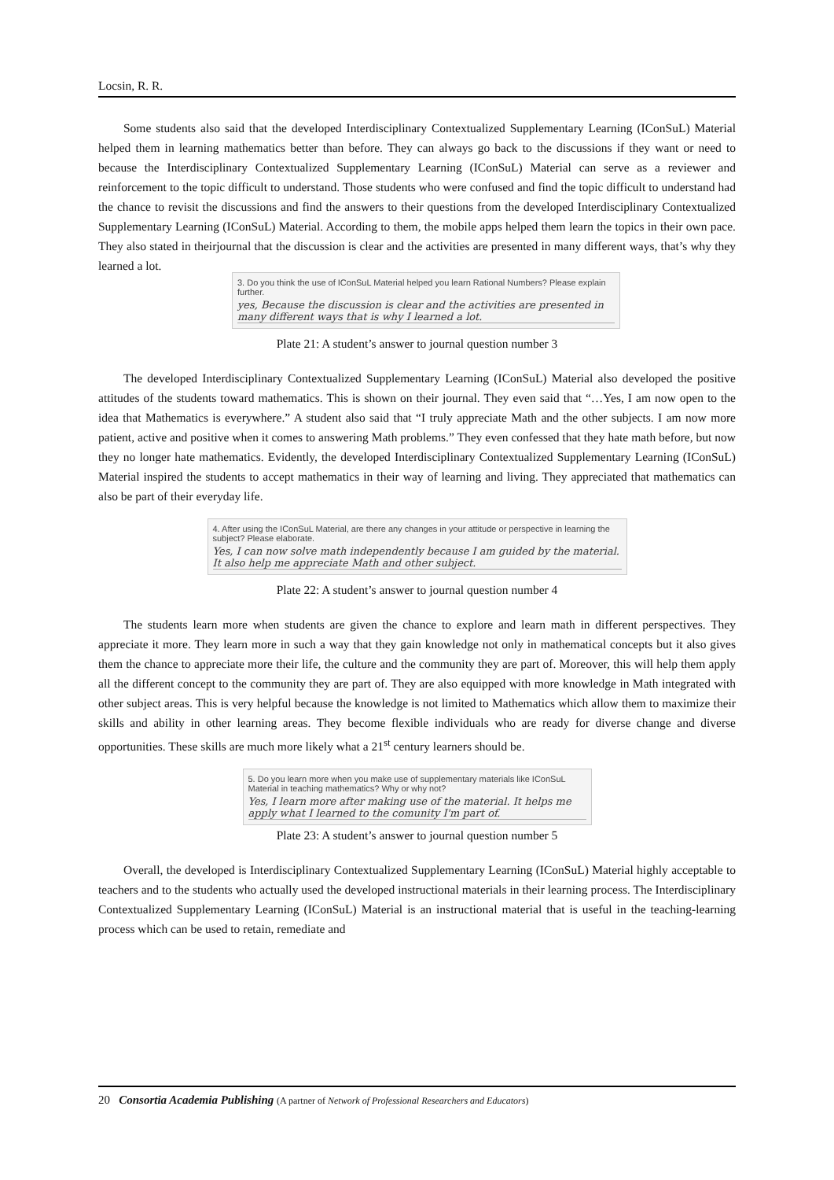Locsin, R. R.
Some students also said that the developed Interdisciplinary Contextualized Supplementary Learning (IConSuL) Material helped them in learning mathematics better than before. They can always go back to the discussions if they want or need to because the Interdisciplinary Contextualized Supplementary Learning (IConSuL) Material can serve as a reviewer and reinforcement to the topic difficult to understand. Those students who were confused and find the topic difficult to understand had the chance to revisit the discussions and find the answers to their questions from the developed Interdisciplinary Contextualized Supplementary Learning (IConSuL) Material. According to them, the mobile apps helped them learn the topics in their own pace. They also stated in theirjournal that the discussion is clear and the activities are presented in many different ways, that’s why they learned a lot.
3. Do you think the use of IConSuL Material helped you learn Rational Numbers? Please explain further.
yes, Because the discussion is clear and the activities are presented in many different ways that is why I learned a lot.
Plate 21: A student’s answer to journal question number 3
The developed Interdisciplinary Contextualized Supplementary Learning (IConSuL) Material also developed the positive attitudes of the students toward mathematics. This is shown on their journal. They even said that “…Yes, I am now open to the idea that Mathematics is everywhere.” A student also said that “I truly appreciate Math and the other subjects. I am now more patient, active and positive when it comes to answering Math problems.” They even confessed that they hate math before, but now they no longer hate mathematics. Evidently, the developed Interdisciplinary Contextualized Supplementary Learning (IConSuL) Material inspired the students to accept mathematics in their way of learning and living. They appreciated that mathematics can also be part of their everyday life.
4. After using the IConSuL Material, are there any changes in your attitude or perspective in learning the subject? Please elaborate.
Yes, I can now solve math independently because I am guided by the material. It also help me appreciate Math and other subject.
Plate 22: A student’s answer to journal question number 4
The students learn more when students are given the chance to explore and learn math in different perspectives. They appreciate it more. They learn more in such a way that they gain knowledge not only in mathematical concepts but it also gives them the chance to appreciate more their life, the culture and the community they are part of. Moreover, this will help them apply all the different concept to the community they are part of. They are also equipped with more knowledge in Math integrated with other subject areas. This is very helpful because the knowledge is not limited to Mathematics which allow them to maximize their skills and ability in other learning areas. They become flexible individuals who are ready for diverse change and diverse opportunities. These skills are much more likely what a 21<sup>st</sup> century learners should be.
5. Do you learn more when you make use of supplementary materials like IConSuL Material in teaching mathematics? Why or why not?
Yes, I learn more after making use of the material. It helps me apply what I learned to the comunity I'm part of.
Plate 23: A student’s answer to journal question number 5
Overall, the developed is Interdisciplinary Contextualized Supplementary Learning (IConSuL) Material highly acceptable to teachers and to the students who actually used the developed instructional materials in their learning process. The Interdisciplinary Contextualized Supplementary Learning (IConSuL) Material is an instructional material that is useful in the teaching-learning process which can be used to retain, remediate and
20 Consortia Academia Publishing (A partner of Network of Professional Researchers and Educators)